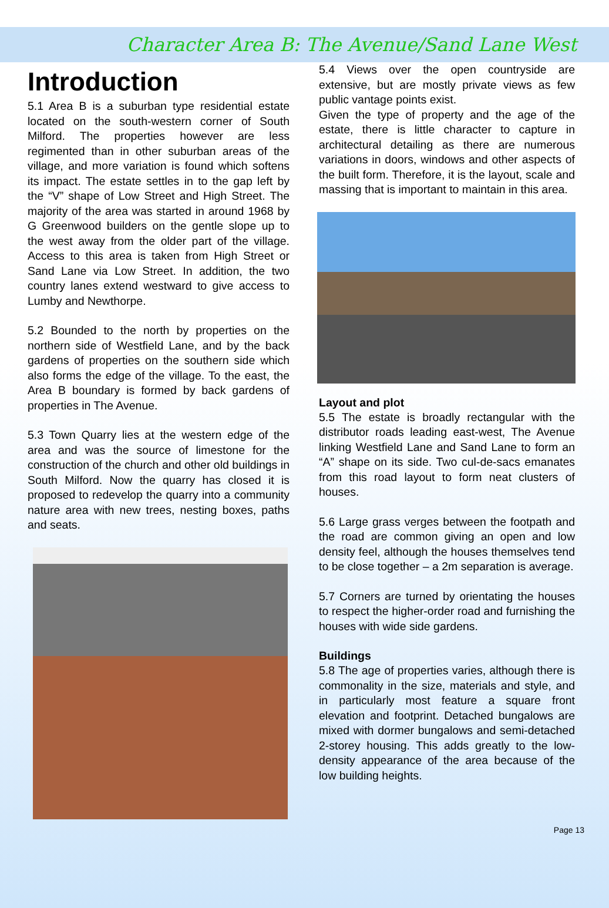Character Area B: The Avenue/Sand Lane West
Introduction
5.1 Area B is a suburban type residential estate located on the south-western corner of South Milford. The properties however are less regimented than in other suburban areas of the village, and more variation is found which softens its impact. The estate settles in to the gap left by the “V” shape of Low Street and High Street. The majority of the area was started in around 1968 by G Greenwood builders on the gentle slope up to the west away from the older part of the village. Access to this area is taken from High Street or Sand Lane via Low Street. In addition, the two country lanes extend westward to give access to Lumby and Newthorpe.
5.2 Bounded to the north by properties on the northern side of Westfield Lane, and by the back gardens of properties on the southern side which also forms the edge of the village. To the east, the Area B boundary is formed by back gardens of properties in The Avenue.
5.3 Town Quarry lies at the western edge of the area and was the source of limestone for the construction of the church and other old buildings in South Milford. Now the quarry has closed it is proposed to redevelop the quarry into a community nature area with new trees, nesting boxes, paths and seats.
5.4 Views over the open countryside are extensive, but are mostly private views as few public vantage points exist.
Given the type of property and the age of the estate, there is little character to capture in architectural detailing as there are numerous variations in doors, windows and other aspects of the built form. Therefore, it is the layout, scale and massing that is important to maintain in this area.
Layout and plot
5.5 The estate is broadly rectangular with the distributor roads leading east-west, The Avenue linking Westfield Lane and Sand Lane to form an “A” shape on its side. Two cul-de-sacs emanates from this road layout to form neat clusters of houses.
5.6 Large grass verges between the footpath and the road are common giving an open and low density feel, although the houses themselves tend to be close together – a 2m separation is average.
5.7 Corners are turned by orientating the houses to respect the higher-order road and furnishing the houses with wide side gardens.
Buildings
5.8 The age of properties varies, although there is commonality in the size, materials and style, and in particularly most feature a square front elevation and footprint. Detached bungalows are mixed with dormer bungalows and semi-detached 2-storey housing. This adds greatly to the low-density appearance of the area because of the low building heights.
Page 13